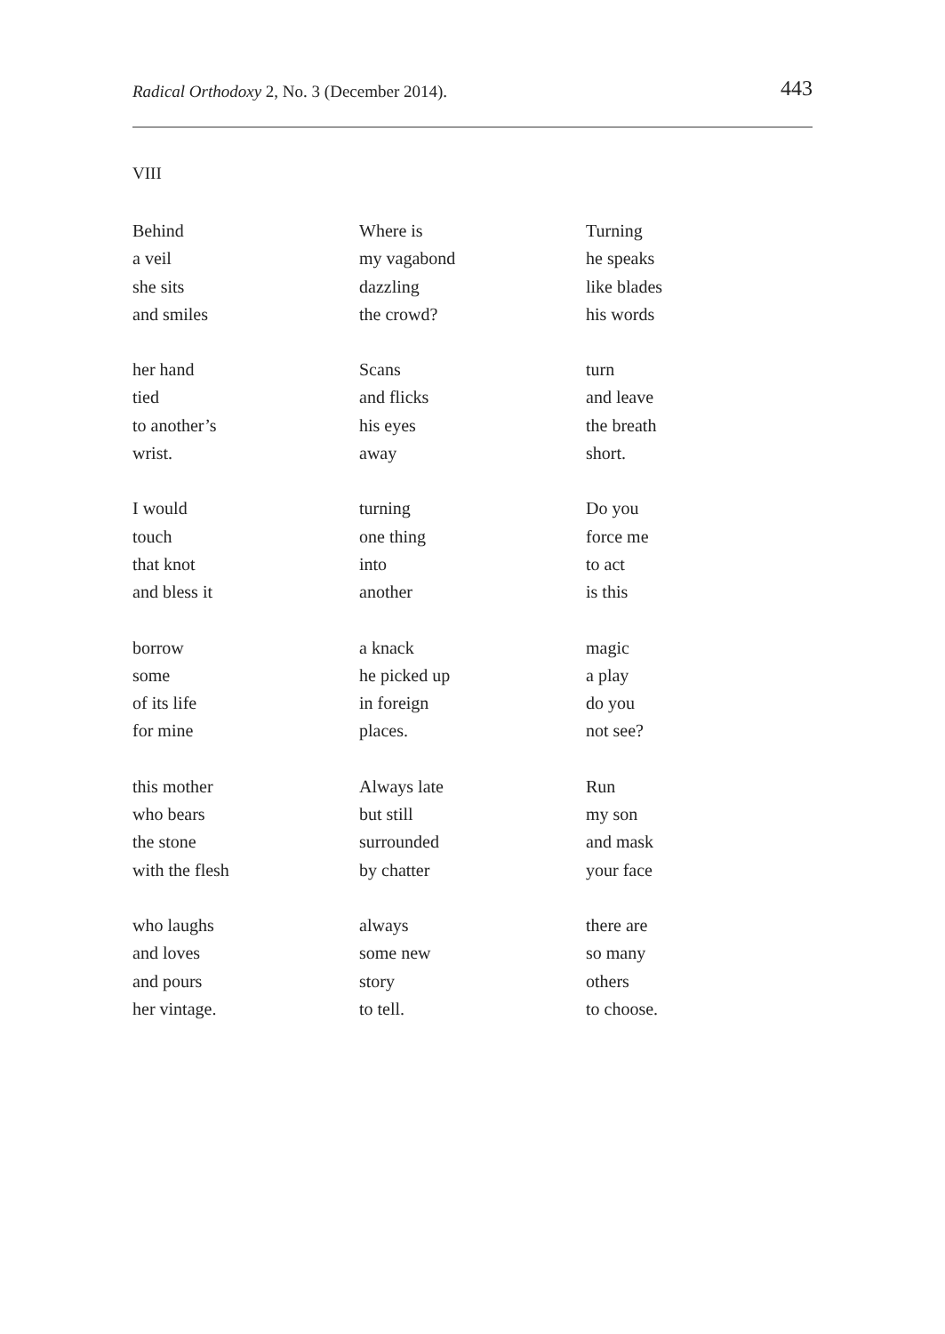Radical Orthodoxy 2, No. 3 (December 2014).
443
VIII
Behind
a veil
she sits
and smiles
her hand
tied
to another’s
wrist.
I would
touch
that knot
and bless it
borrow
some
of its life
for mine
this mother
who bears
the stone
with the flesh
who laughs
and loves
and pours
her vintage.
Where is
my vagabond
dazzling
the crowd?
Scans
and flicks
his eyes
away
turning
one thing
into
another
a knack
he picked up
in foreign
places.
Always late
but still
surrounded
by chatter
always
some new
story
to tell.
Turning
he speaks
like blades
his words
turn
and leave
the breath
short.
Do you
force me
to act
is this
magic
a play
do you
not see?
Run
my son
and mask
your face
there are
so many
others
to choose.